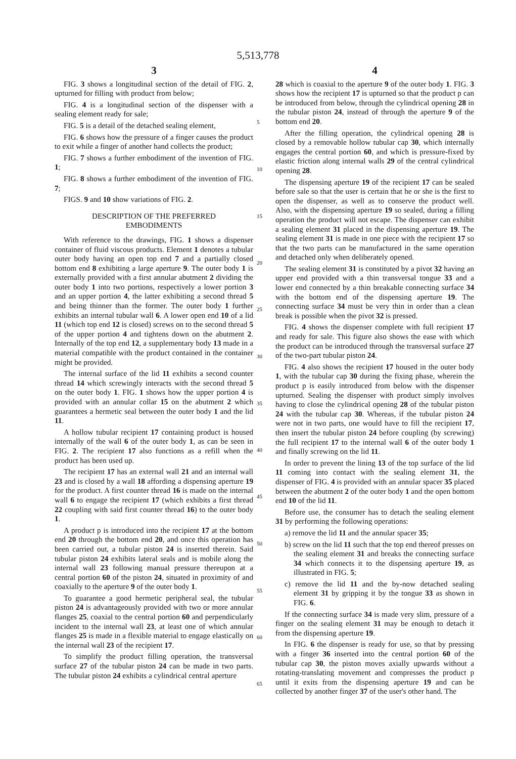5,513,778
3
FIG. 3 shows a longitudinal section of the detail of FIG. 2, upturned for filling with product from below;
FIG. 4 is a longitudinal section of the dispenser with a sealing element ready for sale;
FIG. 5 is a detail of the detached sealing element,
FIG. 6 shows how the pressure of a finger causes the product to exit while a finger of another hand collects the product;
FIG. 7 shows a further embodiment of the invention of FIG. 1;
FIG. 8 shows a further embodiment of the invention of FIG. 7;
FIGS. 9 and 10 show variations of FIG. 2.
DESCRIPTION OF THE PREFERRED
EMBODIMENTS
With reference to the drawings, FIG. 1 shows a dispenser container of fluid viscous products. Element 1 denotes a tubular outer body having an open top end 7 and a partially closed bottom end 8 exhibiting a large aperture 9. The outer body 1 is externally provided with a first annular abutment 2 dividing the outer body 1 into two portions, respectively a lower portion 3 and an upper portion 4, the latter exhibiting a second thread 5 and being thinner than the former. The outer body 1 further exhibits an internal tubular wall 6. A lower open end 10 of a lid 11 (which top end 12 is closed) screws on to the second thread 5 of the upper portion 4 and tightens down on the abutment 2. Internally of the top end 12, a supplementary body 13 made in a material compatible with the product contained in the container might be provided.
The internal surface of the lid 11 exhibits a second counter thread 14 which screwingly interacts with the second thread 5 on the outer body 1. FIG. 1 shows how the upper portion 4 is provided with an annular collar 15 on the abutment 2 which guarantees a hermetic seal between the outer body 1 and the lid 11.
A hollow tubular recipient 17 containing product is housed internally of the wall 6 of the outer body 1, as can be seen in FIG. 2. The recipient 17 also functions as a refill when the product has been used up.
The recipient 17 has an external wall 21 and an internal wall 23 and is closed by a wall 18 affording a dispensing aperture 19 for the product. A first counter thread 16 is made on the internal wall 6 to engage the recipient 17 (which exhibits a first thread 22 coupling with said first counter thread 16) to the outer body 1.
A product p is introduced into the recipient 17 at the bottom end 20 through the bottom end 20, and once this operation has been carried out, a tubular piston 24 is inserted therein. Said tubular piston 24 exhibits lateral seals and is mobile along the internal wall 23 following manual pressure thereupon at a central portion 60 of the piston 24, situated in proximity of and coaxially to the aperture 9 of the outer body 1.
To guarantee a good hermetic peripheral seal, the tubular piston 24 is advantageously provided with two or more annular flanges 25, coaxial to the central portion 60 and perpendicularly incident to the internal wall 23, at least one of which annular flanges 25 is made in a flexible material to engage elastically on the internal wall 23 of the recipient 17.
To simplify the product filling operation, the transversal surface 27 of the tubular piston 24 can be made in two parts. The tubular piston 24 exhibits a cylindrical central aperture
4
28 which is coaxial to the aperture 9 of the outer body 1. FIG. 3 shows how the recipient 17 is upturned so that the product p can be introduced from below, through the cylindrical opening 28 in the tubular piston 24, instead of through the aperture 9 of the bottom end 20.
After the filling operation, the cylindrical opening 28 is closed by a removable hollow tubular cap 30, which internally engages the central portion 60, and which is pressure-fixed by elastic friction along internal walls 29 of the central cylindrical opening 28.
The dispensing aperture 19 of the recipient 17 can be sealed before sale so that the user is certain that he or she is the first to open the dispenser, as well as to conserve the product well. Also, with the dispensing aperture 19 so sealed, during a filling operation the product will not escape. The dispenser can exhibit a sealing element 31 placed in the dispensing aperture 19. The sealing element 31 is made in one piece with the recipient 17 so that the two parts can be manufactured in the same operation and detached only when deliberately opened.
The sealing element 31 is constituted by a pivot 32 having an upper end provided with a thin transversal tongue 33 and a lower end connected by a thin breakable connecting surface 34 with the bottom end of the dispensing aperture 19. The connecting surface 34 must be very thin in order than a clean break is possible when the pivot 32 is pressed.
FIG. 4 shows the dispenser complete with full recipient 17 and ready for sale. This figure also shows the ease with which the product can be introduced through the transversal surface 27 of the two-part tubular piston 24.
FIG. 4 also shows the recipient 17 housed in the outer body 1, with the tubular cap 30 during the fixing phase, wherein the product p is easily introduced from below with the dispenser upturned. Sealing the dispenser with product simply involves having to close the cylindrical opening 28 of the tubular piston 24 with the tubular cap 30. Whereas, if the tubular piston 24 were not in two parts, one would have to fill the recipient 17, then insert the tubular piston 24 before coupling (by screwing) the full recipient 17 to the internal wall 6 of the outer body 1 and finally screwing on the lid 11.
In order to prevent the lining 13 of the top surface of the lid 11 coming into contact with the sealing element 31, the dispenser of FIG. 4 is provided with an annular spacer 35 placed between the abutment 2 of the outer body 1 and the open bottom end 10 of the lid 11.
Before use, the consumer has to detach the sealing element 31 by performing the following operations:
a) remove the lid 11 and the annular spacer 35;
b) screw on the lid 11 such that the top end thereof presses on the sealing element 31 and breaks the connecting surface 34 which connects it to the dispensing aperture 19, as illustrated in FIG. 5;
c) remove the lid 11 and the by-now detached sealing element 31 by gripping it by the tongue 33 as shown in FIG. 6.
If the connecting surface 34 is made very slim, pressure of a finger on the sealing element 31 may be enough to detach it from the dispensing aperture 19.
In FIG. 6 the dispenser is ready for use, so that by pressing with a finger 36 inserted into the central portion 60 of the tubular cap 30, the piston moves axially upwards without a rotating-translating movement and compresses the product p until it exits from the dispensing aperture 19 and can be collected by another finger 37 of the user's other hand. The
5
10
15
20
25
30
35
40
45
50
55
60
65